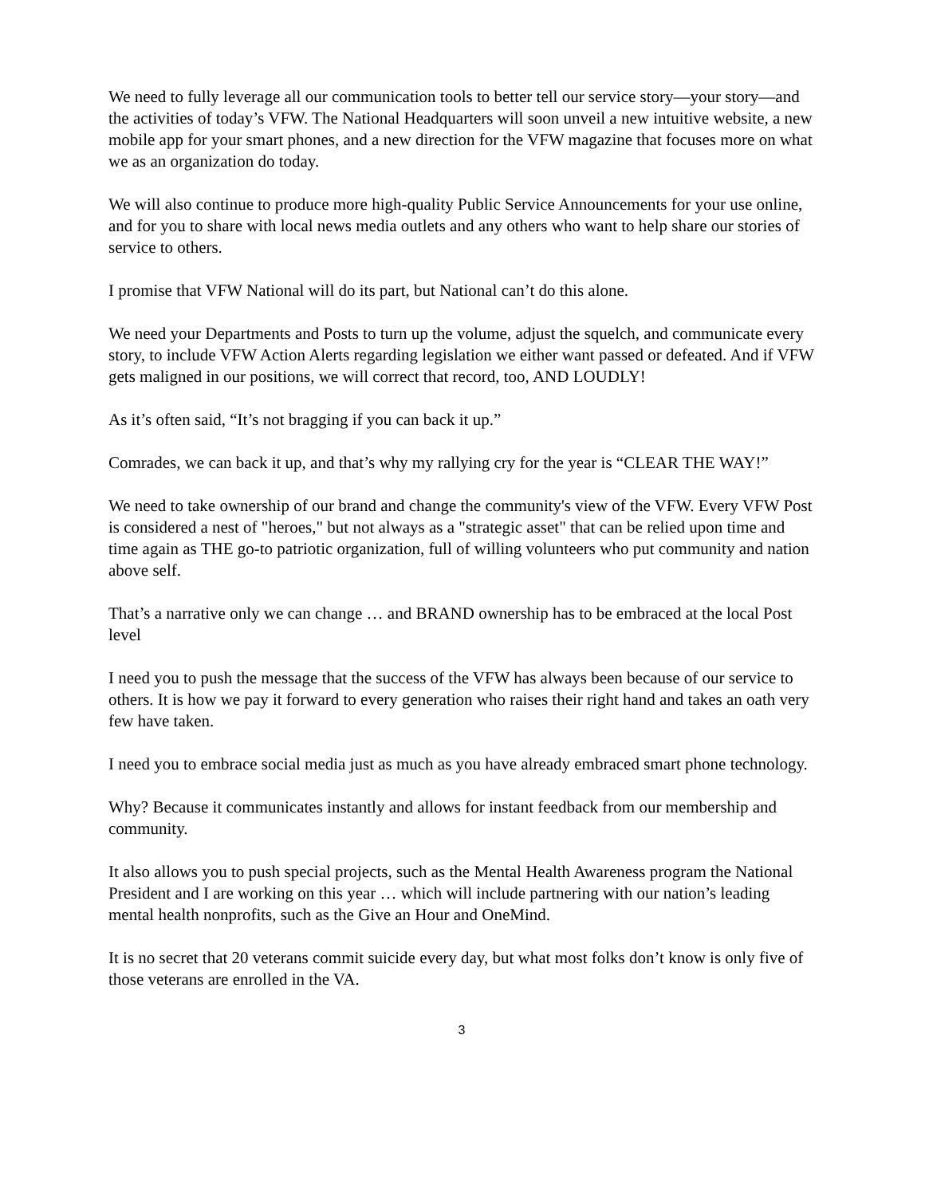We need to fully leverage all our communication tools to better tell our service story—your story—and the activities of today’s VFW. The National Headquarters will soon unveil a new intuitive website, a new mobile app for your smart phones, and a new direction for the VFW magazine that focuses more on what we as an organization do today.
We will also continue to produce more high-quality Public Service Announcements for your use online, and for you to share with local news media outlets and any others who want to help share our stories of service to others.
I promise that VFW National will do its part, but National can’t do this alone.
We need your Departments and Posts to turn up the volume, adjust the squelch, and communicate every story, to include VFW Action Alerts regarding legislation we either want passed or defeated. And if VFW gets maligned in our positions, we will correct that record, too, AND LOUDLY!
As it’s often said, “It’s not bragging if you can back it up.”
Comrades, we can back it up, and that’s why my rallying cry for the year is “CLEAR THE WAY!”
We need to take ownership of our brand and change the community's view of the VFW. Every VFW Post is considered a nest of "heroes," but not always as a "strategic asset" that can be relied upon time and time again as THE go-to patriotic organization, full of willing volunteers who put community and nation above self.
That’s a narrative only we can change … and BRAND ownership has to be embraced at the local Post level
I need you to push the message that the success of the VFW has always been because of our service to others. It is how we pay it forward to every generation who raises their right hand and takes an oath very few have taken.
I need you to embrace social media just as much as you have already embraced smart phone technology.
Why? Because it communicates instantly and allows for instant feedback from our membership and community.
It also allows you to push special projects, such as the Mental Health Awareness program the National President and I are working on this year … which will include partnering with our nation’s leading mental health nonprofits, such as the Give an Hour and OneMind.
It is no secret that 20 veterans commit suicide every day, but what most folks don’t know is only five of those veterans are enrolled in the VA.
3